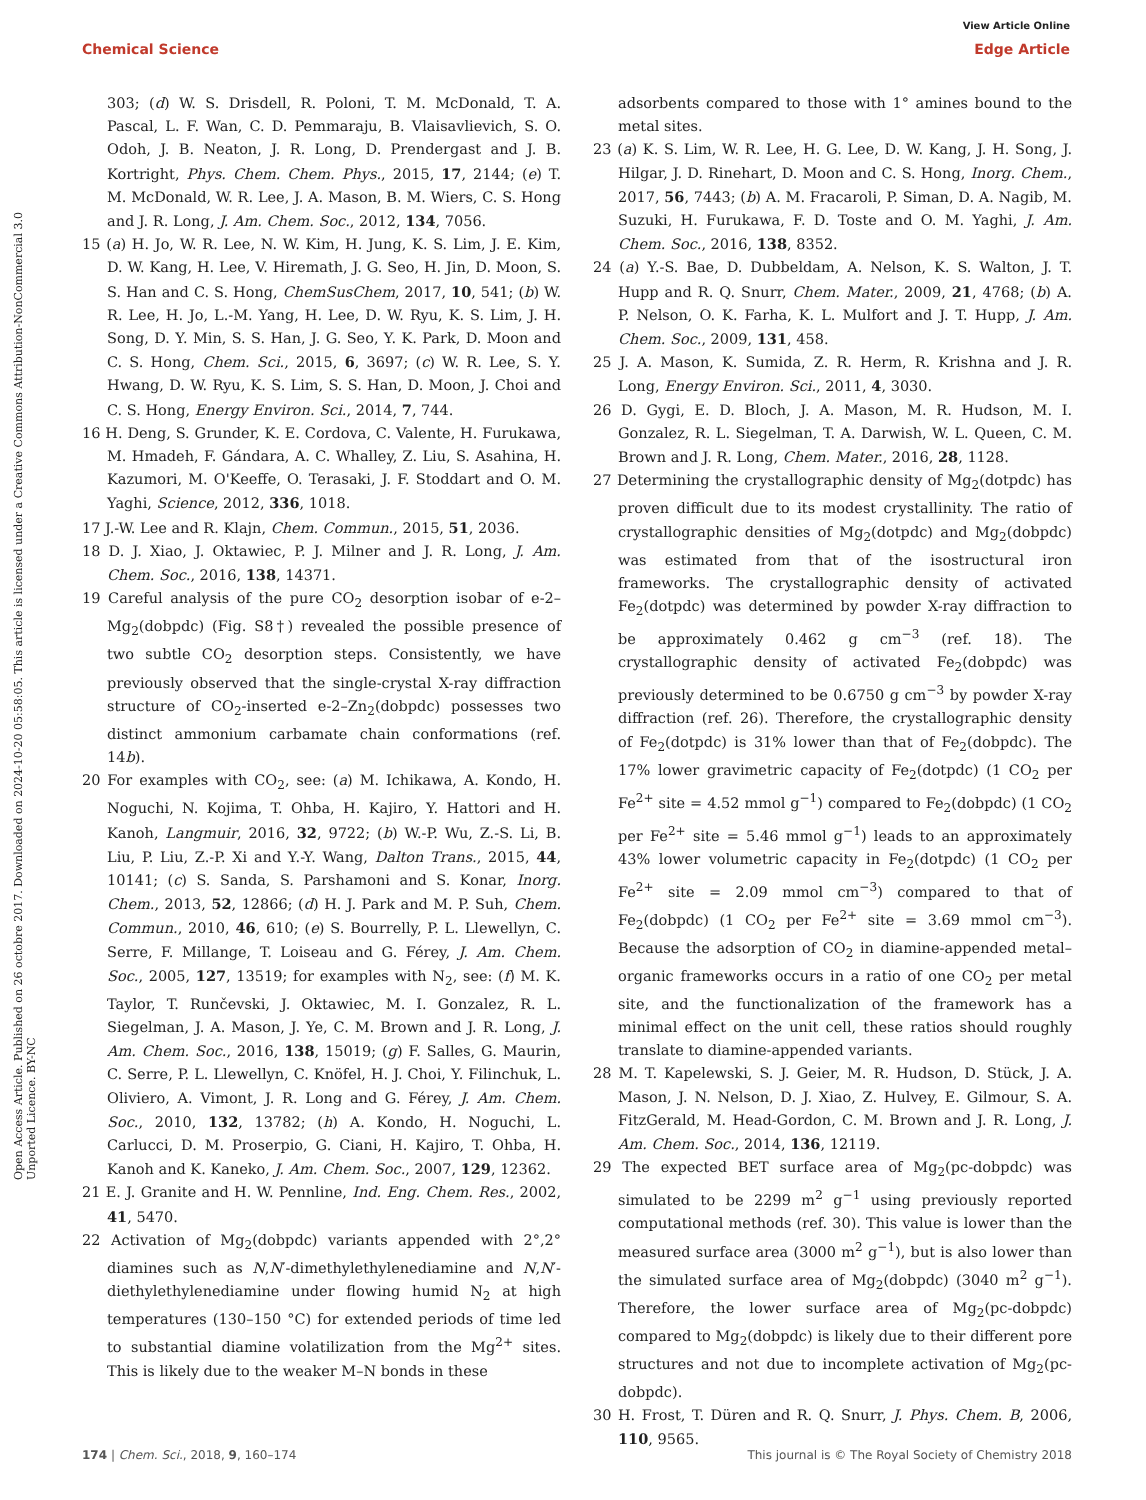View Article Online
Chemical Science Edge Article
Open Access Article. Published on 26 octobre 2017. Downloaded on 2024-10-20 05:58:05. This article is licensed under a Creative Commons Attribution-NonCommercial 3.0 Unported Licence. BY-NC
303; (d) W. S. Drisdell, R. Poloni, T. M. McDonald, T. A. Pascal, L. F. Wan, C. D. Pemmaraju, B. Vlaisavlievich, S. O. Odoh, J. B. Neaton, J. R. Long, D. Prendergast and J. B. Kortright, Phys. Chem. Chem. Phys., 2015, 17, 2144; (e) T. M. McDonald, W. R. Lee, J. A. Mason, B. M. Wiers, C. S. Hong and J. R. Long, J. Am. Chem. Soc., 2012, 134, 7056.
15 (a) H. Jo, W. R. Lee, N. W. Kim, H. Jung, K. S. Lim, J. E. Kim, D. W. Kang, H. Lee, V. Hiremath, J. G. Seo, H. Jin, D. Moon, S. S. Han and C. S. Hong, ChemSusChem, 2017, 10, 541; (b) W. R. Lee, H. Jo, L.-M. Yang, H. Lee, D. W. Ryu, K. S. Lim, J. H. Song, D. Y. Min, S. S. Han, J. G. Seo, Y. K. Park, D. Moon and C. S. Hong, Chem. Sci., 2015, 6, 3697; (c) W. R. Lee, S. Y. Hwang, D. W. Ryu, K. S. Lim, S. S. Han, D. Moon, J. Choi and C. S. Hong, Energy Environ. Sci., 2014, 7, 744.
16 H. Deng, S. Grunder, K. E. Cordova, C. Valente, H. Furukawa, M. Hmadeh, F. Gándara, A. C. Whalley, Z. Liu, S. Asahina, H. Kazumori, M. O'Keeffe, O. Terasaki, J. F. Stoddart and O. M. Yaghi, Science, 2012, 336, 1018.
17 J.-W. Lee and R. Klajn, Chem. Commun., 2015, 51, 2036.
18 D. J. Xiao, J. Oktawiec, P. J. Milner and J. R. Long, J. Am. Chem. Soc., 2016, 138, 14371.
19 Careful analysis of the pure CO<sub>2</sub> desorption isobar of e-2–Mg<sub>2</sub>(dobpdc) (Fig. S8†) revealed the possible presence of two subtle CO<sub>2</sub> desorption steps. Consistently, we have previously observed that the single-crystal X-ray diffraction structure of CO<sub>2</sub>-inserted e-2–Zn<sub>2</sub>(dobpdc) possesses two distinct ammonium carbamate chain conformations (ref. 14b).
20 For examples with CO<sub>2</sub>, see: (a) M. Ichikawa, A. Kondo, H. Noguchi, N. Kojima, T. Ohba, H. Kajiro, Y. Hattori and H. Kanoh, Langmuir, 2016, 32, 9722; (b) W.-P. Wu, Z.-S. Li, B. Liu, P. Liu, Z.-P. Xi and Y.-Y. Wang, Dalton Trans., 2015, 44, 10141; (c) S. Sanda, S. Parshamoni and S. Konar, Inorg. Chem., 2013, 52, 12866; (d) H. J. Park and M. P. Suh, Chem. Commun., 2010, 46, 610; (e) S. Bourrelly, P. L. Llewellyn, C. Serre, F. Millange, T. Loiseau and G. Férey, J. Am. Chem. Soc., 2005, 127, 13519; for examples with N<sub>2</sub>, see: (f) M. K. Taylor, T. Runčevski, J. Oktawiec, M. I. Gonzalez, R. L. Siegelman, J. A. Mason, J. Ye, C. M. Brown and J. R. Long, J. Am. Chem. Soc., 2016, 138, 15019; (g) F. Salles, G. Maurin, C. Serre, P. L. Llewellyn, C. Knöfel, H. J. Choi, Y. Filinchuk, L. Oliviero, A. Vimont, J. R. Long and G. Férey, J. Am. Chem. Soc., 2010, 132, 13782; (h) A. Kondo, H. Noguchi, L. Carlucci, D. M. Proserpio, G. Ciani, H. Kajiro, T. Ohba, H. Kanoh and K. Kaneko, J. Am. Chem. Soc., 2007, 129, 12362.
21 E. J. Granite and H. W. Pennline, Ind. Eng. Chem. Res., 2002, 41, 5470.
22 Activation of Mg<sub>2</sub>(dobpdc) variants appended with 2°,2° diamines such as N,N′-dimethylethylenediamine and N,N′-diethylethylenediamine under flowing humid N<sub>2</sub> at high temperatures (130–150 °C) for extended periods of time led to substantial diamine volatilization from the Mg<sup>2+</sup> sites. This is likely due to the weaker M–N bonds in these
adsorbents compared to those with 1° amines bound to the metal sites.
23 (a) K. S. Lim, W. R. Lee, H. G. Lee, D. W. Kang, J. H. Song, J. Hilgar, J. D. Rinehart, D. Moon and C. S. Hong, Inorg. Chem., 2017, 56, 7443; (b) A. M. Fracaroli, P. Siman, D. A. Nagib, M. Suzuki, H. Furukawa, F. D. Toste and O. M. Yaghi, J. Am. Chem. Soc., 2016, 138, 8352.
24 (a) Y.-S. Bae, D. Dubbeldam, A. Nelson, K. S. Walton, J. T. Hupp and R. Q. Snurr, Chem. Mater., 2009, 21, 4768; (b) A. P. Nelson, O. K. Farha, K. L. Mulfort and J. T. Hupp, J. Am. Chem. Soc., 2009, 131, 458.
25 J. A. Mason, K. Sumida, Z. R. Herm, R. Krishna and J. R. Long, Energy Environ. Sci., 2011, 4, 3030.
26 D. Gygi, E. D. Bloch, J. A. Mason, M. R. Hudson, M. I. Gonzalez, R. L. Siegelman, T. A. Darwish, W. L. Queen, C. M. Brown and J. R. Long, Chem. Mater., 2016, 28, 1128.
27 Determining the crystallographic density of Mg<sub>2</sub>(dotpdc) has proven difficult due to its modest crystallinity. The ratio of crystallographic densities of Mg<sub>2</sub>(dotpdc) and Mg<sub>2</sub>(dobpdc) was estimated from that of the isostructural iron frameworks. The crystallographic density of activated Fe<sub>2</sub>(dotpdc) was determined by powder X-ray diffraction to be approximately 0.462 g cm<sup>−3</sup> (ref. 18). The crystallographic density of activated Fe<sub>2</sub>(dobpdc) was previously determined to be 0.6750 g cm<sup>−3</sup> by powder X-ray diffraction (ref. 26). Therefore, the crystallographic density of Fe<sub>2</sub>(dotpdc) is 31% lower than that of Fe<sub>2</sub>(dobpdc). The 17% lower gravimetric capacity of Fe<sub>2</sub>(dotpdc) (1 CO<sub>2</sub> per Fe<sup>2+</sup> site = 4.52 mmol g<sup>−1</sup>) compared to Fe<sub>2</sub>(dobpdc) (1 CO<sub>2</sub> per Fe<sup>2+</sup> site = 5.46 mmol g<sup>−1</sup>) leads to an approximately 43% lower volumetric capacity in Fe<sub>2</sub>(dotpdc) (1 CO<sub>2</sub> per Fe<sup>2+</sup> site = 2.09 mmol cm<sup>−3</sup>) compared to that of Fe<sub>2</sub>(dobpdc) (1 CO<sub>2</sub> per Fe<sup>2+</sup> site = 3.69 mmol cm<sup>−3</sup>). Because the adsorption of CO<sub>2</sub> in diamine-appended metal–organic frameworks occurs in a ratio of one CO<sub>2</sub> per metal site, and the functionalization of the framework has a minimal effect on the unit cell, these ratios should roughly translate to diamine-appended variants.
28 M. T. Kapelewski, S. J. Geier, M. R. Hudson, D. Stück, J. A. Mason, J. N. Nelson, D. J. Xiao, Z. Hulvey, E. Gilmour, S. A. FitzGerald, M. Head-Gordon, C. M. Brown and J. R. Long, J. Am. Chem. Soc., 2014, 136, 12119.
29 The expected BET surface area of Mg<sub>2</sub>(pc-dobpdc) was simulated to be 2299 m<sup>2</sup> g<sup>−1</sup> using previously reported computational methods (ref. 30). This value is lower than the measured surface area (3000 m<sup>2</sup> g<sup>−1</sup>), but is also lower than the simulated surface area of Mg<sub>2</sub>(dobpdc) (3040 m<sup>2</sup> g<sup>−1</sup>). Therefore, the lower surface area of Mg<sub>2</sub>(pc-dobpdc) compared to Mg<sub>2</sub>(dobpdc) is likely due to their different pore structures and not due to incomplete activation of Mg<sub>2</sub>(pc-dobpdc).
30 H. Frost, T. Düren and R. Q. Snurr, J. Phys. Chem. B, 2006, 110, 9565.
174 | Chem. Sci., 2018, 9, 160–174 This journal is © The Royal Society of Chemistry 2018